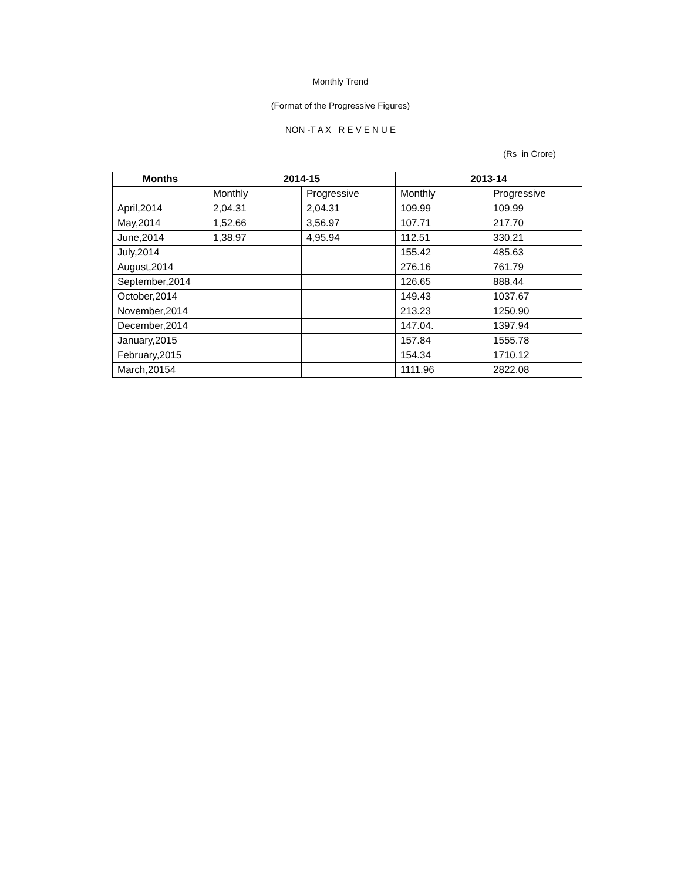Monthly Trend
(Format of the Progressive Figures)
NON -T A X R E V E N U E
(Rs in Crore)
| Months | 2014-15 | | 2013-14 | |
| --- | --- | --- | --- | --- |
| | Monthly | Progressive | Monthly | Progressive |
| April,2014 | 2,04.31 | 2,04.31 | 109.99 | 109.99 |
| May,2014 | 1,52.66 | 3,56.97 | 107.71 | 217.70 |
| June,2014 | 1,38.97 | 4,95.94 | 112.51 | 330.21 |
| July,2014 | | | 155.42 | 485.63 |
| August,2014 | | | 276.16 | 761.79 |
| September,2014 | | | 126.65 | 888.44 |
| October,2014 | | | 149.43 | 1037.67 |
| November,2014 | | | 213.23 | 1250.90 |
| December,2014 | | | 147.04. | 1397.94 |
| January,2015 | | | 157.84 | 1555.78 |
| February,2015 | | | 154.34 | 1710.12 |
| March,20154 | | | 1111.96 | 2822.08 |